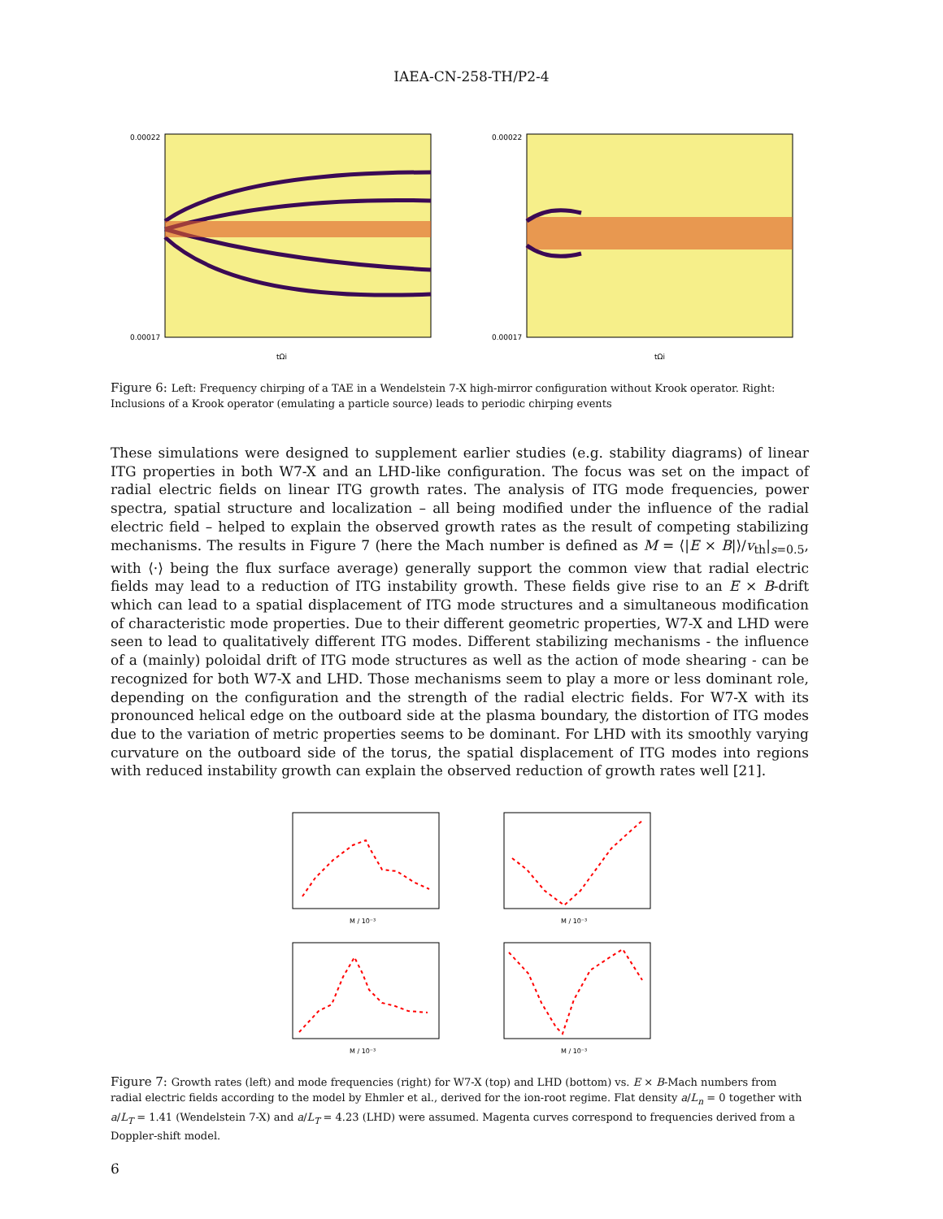IAEA-CN-258-TH/P2-4
0.00022
0.00017
tΩi
0.00022
0.00017
tΩi
Figure 6: Left: Frequency chirping of a TAE in a Wendelstein 7-X high-mirror configuration without Krook operator. Right: Inclusions of a Krook operator (emulating a particle source) leads to periodic chirping events
These simulations were designed to supplement earlier studies (e.g. stability diagrams) of linear ITG properties in both W7-X and an LHD-like configuration. The focus was set on the impact of radial electric fields on linear ITG growth rates. The analysis of ITG mode frequencies, power spectra, spatial structure and localization – all being modified under the influence of the radial electric field – helped to explain the observed growth rates as the result of competing stabilizing mechanisms. The results in Figure 7 (here the Mach number is defined as M = ⟨|E × B|⟩/v<sub>th</sub>|<sub>s=0.5</sub>, with ⟨·⟩ being the flux surface average) generally support the common view that radial electric fields may lead to a reduction of ITG instability growth. These fields give rise to an E × B-drift which can lead to a spatial displacement of ITG mode structures and a simultaneous modification of characteristic mode properties. Due to their different geometric properties, W7-X and LHD were seen to lead to qualitatively different ITG modes. Different stabilizing mechanisms - the influence of a (mainly) poloidal drift of ITG mode structures as well as the action of mode shearing - can be recognized for both W7-X and LHD. Those mechanisms seem to play a more or less dominant role, depending on the configuration and the strength of the radial electric fields. For W7-X with its pronounced helical edge on the outboard side at the plasma boundary, the distortion of ITG modes due to the variation of metric properties seems to be dominant. For LHD with its smoothly varying curvature on the outboard side of the torus, the spatial displacement of ITG modes into regions with reduced instability growth can explain the observed reduction of growth rates well [21].
M / 10⁻³
M / 10⁻³
M / 10⁻³
M / 10⁻³
Figure 7: Growth rates (left) and mode frequencies (right) for W7-X (top) and LHD (bottom) vs. E × B-Mach numbers from radial electric fields according to the model by Ehmler et al., derived for the ion-root regime. Flat density a/L<sub>n</sub> = 0 together with a/L<sub>T</sub> = 1.41 (Wendelstein 7-X) and a/L<sub>T</sub> = 4.23 (LHD) were assumed. Magenta curves correspond to frequencies derived from a Doppler-shift model.
6